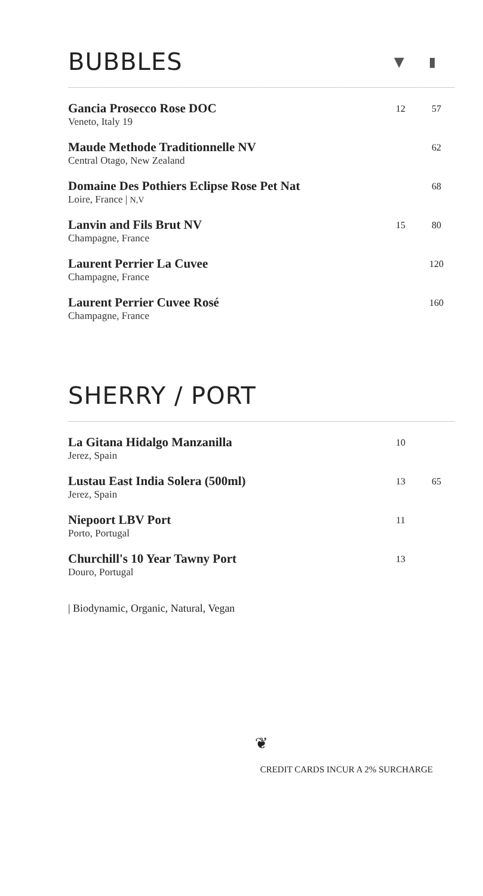BUBBLES ▼ ▮
| Gancia Prosecco Rose DOC Veneto, Italy 19 | 12 | 57 |
| Maude Methode Traditionnelle NV Central Otago, New Zealand | | 62 |
| Domaine Des Pothiers Eclipse Rose Pet Nat Loire, France / N,V | | 68 |
| Lanvin and Fils Brut NV Champagne, France | 15 | 80 |
| Laurent Perrier La Cuvee Champagne, France | | 120 |
| Laurent Perrier Cuvee Rosé Champagne, France | | 160 |
SHERRY / PORT
| La Gitana Hidalgo Manzanilla Jerez, Spain | 10 | |
| Lustau East India Solera (500ml) Jerez, Spain | 13 | 65 |
| Niepoort LBV Port Porto, Portugal | 11 | |
| Churchill's 10 Year Tawny Port Douro, Portugal | 13 | |
| Biodynamic, Organic, Natural, Vegan
❦
CREDIT CARDS INCUR A 2% SURCHARGE